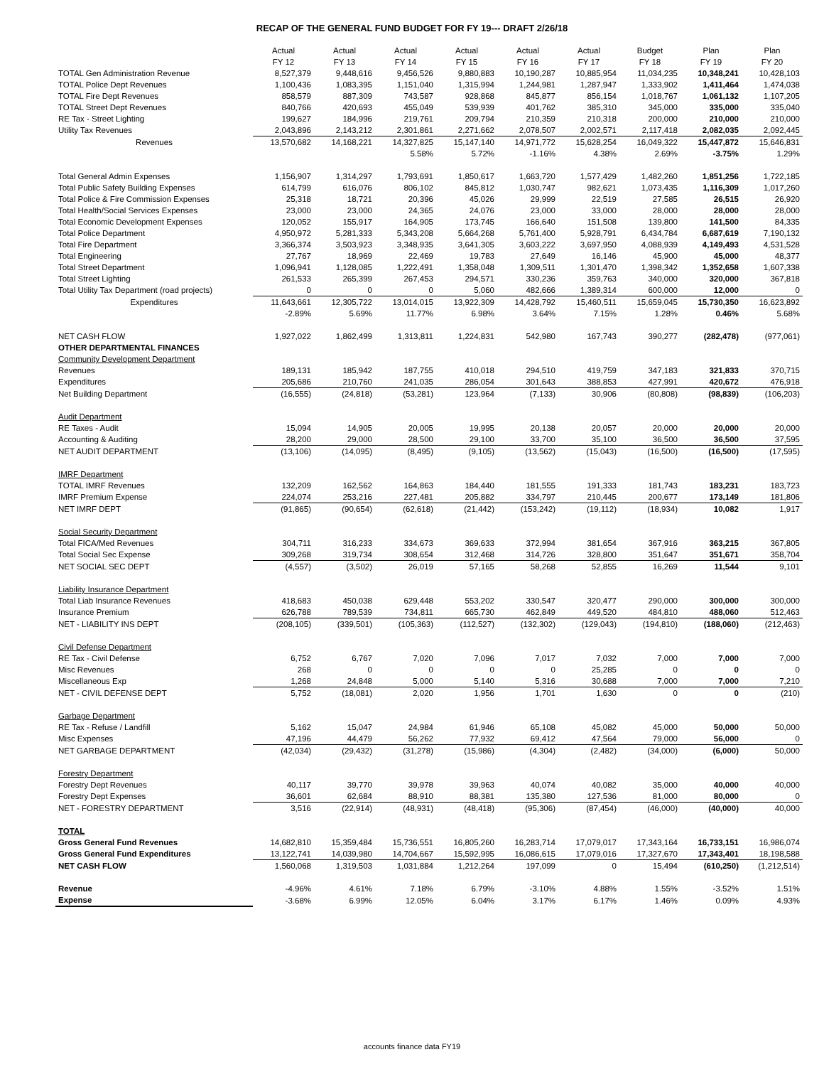RECAP OF THE GENERAL FUND BUDGET FOR FY 19--- DRAFT 2/26/18
| | Actual FY 12 | Actual FY 13 | Actual FY 14 | Actual FY 15 | Actual FY 16 | Actual FY 17 | Budget FY 18 | Plan FY 19 | Plan FY 20 |
| --- | --- | --- | --- | --- | --- | --- | --- | --- | --- |
| TOTAL Gen Administration Revenue | 8,527,379 | 9,448,616 | 9,456,526 | 9,880,883 | 10,190,287 | 10,885,954 | 11,034,235 | 10,348,241 | 10,428,103 |
| TOTAL Police Dept Revenues | 1,100,436 | 1,083,395 | 1,151,040 | 1,315,994 | 1,244,981 | 1,287,947 | 1,333,902 | 1,411,464 | 1,474,038 |
| TOTAL Fire Dept Revenues | 858,579 | 887,309 | 743,587 | 928,868 | 845,877 | 856,154 | 1,018,767 | 1,061,132 | 1,107,205 |
| TOTAL Street Dept Revenues | 840,766 | 420,693 | 455,049 | 539,939 | 401,762 | 385,310 | 345,000 | 335,000 | 335,040 |
| RE Tax - Street Lighting | 199,627 | 184,996 | 219,761 | 209,794 | 210,359 | 210,318 | 200,000 | 210,000 | 210,000 |
| Utility Tax Revenues | 2,043,896 | 2,143,212 | 2,301,861 | 2,271,662 | 2,078,507 | 2,002,571 | 2,117,418 | 2,082,035 | 2,092,445 |
| Revenues | 13,570,682 | 14,168,221 | 14,327,825 | 15,147,140 | 14,971,772 | 15,628,254 | 16,049,322 | 15,447,872 | 15,646,831 |
| | | | 5.58% | 5.72% | -1.16% | 4.38% | 2.69% | -3.75% | 1.29% |
| Total General Admin Expenses | 1,156,907 | 1,314,297 | 1,793,691 | 1,850,617 | 1,663,720 | 1,577,429 | 1,482,260 | 1,851,256 | 1,722,185 |
| Total Public Safety Building Expenses | 614,799 | 616,076 | 806,102 | 845,812 | 1,030,747 | 982,621 | 1,073,435 | 1,116,309 | 1,017,260 |
| Total Police & Fire Commission Expenses | 25,318 | 18,721 | 20,396 | 45,026 | 29,999 | 22,519 | 27,585 | 26,515 | 26,920 |
| Total Health/Social Services Expenses | 23,000 | 23,000 | 24,365 | 24,076 | 23,000 | 33,000 | 28,000 | 28,000 | 28,000 |
| Total Economic Development Expenses | 120,052 | 155,917 | 164,905 | 173,745 | 166,640 | 151,508 | 139,800 | 141,500 | 84,335 |
| Total Police Department | 4,950,972 | 5,281,333 | 5,343,208 | 5,664,268 | 5,761,400 | 5,928,791 | 6,434,784 | 6,687,619 | 7,190,132 |
| Total Fire Department | 3,366,374 | 3,503,923 | 3,348,935 | 3,641,305 | 3,603,222 | 3,697,950 | 4,088,939 | 4,149,493 | 4,531,528 |
| Total Engineering | 27,767 | 18,969 | 22,469 | 19,783 | 27,649 | 16,146 | 45,900 | 45,000 | 48,377 |
| Total Street Department | 1,096,941 | 1,128,085 | 1,222,491 | 1,358,048 | 1,309,511 | 1,301,470 | 1,398,342 | 1,352,658 | 1,607,338 |
| Total Street Lighting | 261,533 | 265,399 | 267,453 | 294,571 | 330,236 | 359,763 | 340,000 | 320,000 | 367,818 |
| Total Utility Tax Department (road projects) | 0 | 0 | 0 | 5,060 | 482,666 | 1,389,314 | 600,000 | 12,000 | 0 |
| Expenditures | 11,643,661 | 12,305,722 | 13,014,015 | 13,922,309 | 14,428,792 | 15,460,511 | 15,659,045 | 15,730,350 | 16,623,892 |
| | -2.89% | 5.69% | 11.77% | 6.98% | 3.64% | 7.15% | 1.28% | 0.46% | 5.68% |
| NET CASH FLOW | 1,927,022 | 1,862,499 | 1,313,811 | 1,224,831 | 542,980 | 167,743 | 390,277 | (282,478) | (977,061) |
| OTHER DEPARTMENTAL FINANCES | | | | | | | | | |
| Community Development Department | | | | | | | | | |
| Revenues | 189,131 | 185,942 | 187,755 | 410,018 | 294,510 | 419,759 | 347,183 | 321,833 | 370,715 |
| Expenditures | 205,686 | 210,760 | 241,035 | 286,054 | 301,643 | 388,853 | 427,991 | 420,672 | 476,918 |
| Net Building Department | (16,555) | (24,818) | (53,281) | 123,964 | (7,133) | 30,906 | (80,808) | (98,839) | (106,203) |
| Audit Department | | | | | | | | | |
| RE Taxes - Audit | 15,094 | 14,905 | 20,005 | 19,995 | 20,138 | 20,057 | 20,000 | 20,000 | 20,000 |
| Accounting & Auditing | 28,200 | 29,000 | 28,500 | 29,100 | 33,700 | 35,100 | 36,500 | 36,500 | 37,595 |
| NET AUDIT DEPARTMENT | (13,106) | (14,095) | (8,495) | (9,105) | (13,562) | (15,043) | (16,500) | (16,500) | (17,595) |
| IMRF Department | | | | | | | | | |
| TOTAL IMRF Revenues | 132,209 | 162,562 | 164,863 | 184,440 | 181,555 | 191,333 | 181,743 | 183,231 | 183,723 |
| IMRF Premium Expense | 224,074 | 253,216 | 227,481 | 205,882 | 334,797 | 210,445 | 200,677 | 173,149 | 181,806 |
| NET IMRF DEPT | (91,865) | (90,654) | (62,618) | (21,442) | (153,242) | (19,112) | (18,934) | 10,082 | 1,917 |
| Social Security Department | | | | | | | | | |
| Total FICA/Med Revenues | 304,711 | 316,233 | 334,673 | 369,633 | 372,994 | 381,654 | 367,916 | 363,215 | 367,805 |
| Total Social Sec Expense | 309,268 | 319,734 | 308,654 | 312,468 | 314,726 | 328,800 | 351,647 | 351,671 | 358,704 |
| NET SOCIAL SEC DEPT | (4,557) | (3,502) | 26,019 | 57,165 | 58,268 | 52,855 | 16,269 | 11,544 | 9,101 |
| Liability Insurance Department | | | | | | | | | |
| Total Liab Insurance Revenues | 418,683 | 450,038 | 629,448 | 553,202 | 330,547 | 320,477 | 290,000 | 300,000 | 300,000 |
| Insurance Premium | 626,788 | 789,539 | 734,811 | 665,730 | 462,849 | 449,520 | 484,810 | 488,060 | 512,463 |
| NET - LIABILITY INS DEPT | (208,105) | (339,501) | (105,363) | (112,527) | (132,302) | (129,043) | (194,810) | (188,060) | (212,463) |
| Civil Defense Department | | | | | | | | | |
| RE Tax - Civil Defense | 6,752 | 6,767 | 7,020 | 7,096 | 7,017 | 7,032 | 7,000 | 7,000 | 7,000 |
| Misc Revenues | 268 | 0 | 0 | 0 | 0 | 25,285 | 0 | 0 | 0 |
| Miscellaneous Exp | 1,268 | 24,848 | 5,000 | 5,140 | 5,316 | 30,688 | 7,000 | 7,000 | 7,210 |
| NET - CIVIL DEFENSE DEPT | 5,752 | (18,081) | 2,020 | 1,956 | 1,701 | 1,630 | 0 | 0 | (210) |
| Garbage Department | | | | | | | | | |
| RE Tax - Refuse / Landfill | 5,162 | 15,047 | 24,984 | 61,946 | 65,108 | 45,082 | 45,000 | 50,000 | 50,000 |
| Misc Expenses | 47,196 | 44,479 | 56,262 | 77,932 | 69,412 | 47,564 | 79,000 | 56,000 | 0 |
| NET GARBAGE DEPARTMENT | (42,034) | (29,432) | (31,278) | (15,986) | (4,304) | (2,482) | (34,000) | (6,000) | 50,000 |
| Forestry Department | | | | | | | | | |
| Forestry Dept Revenues | 40,117 | 39,770 | 39,978 | 39,963 | 40,074 | 40,082 | 35,000 | 40,000 | 40,000 |
| Forestry Dept Expenses | 36,601 | 62,684 | 88,910 | 88,381 | 135,380 | 127,536 | 81,000 | 80,000 | 0 |
| NET - FORESTRY DEPARTMENT | 3,516 | (22,914) | (48,931) | (48,418) | (95,306) | (87,454) | (46,000) | (40,000) | 40,000 |
| TOTAL | | | | | | | | | |
| Gross General Fund Revenues | 14,682,810 | 15,359,484 | 15,736,551 | 16,805,260 | 16,283,714 | 17,079,017 | 17,343,164 | 16,733,151 | 16,986,074 |
| Gross General Fund Expenditures | 13,122,741 | 14,039,980 | 14,704,667 | 15,592,995 | 16,086,615 | 17,079,016 | 17,327,670 | 17,343,401 | 18,198,588 |
| NET CASH FLOW | 1,560,068 | 1,319,503 | 1,031,884 | 1,212,264 | 197,099 | 0 | 15,494 | (610,250) | (1,212,514) |
| Revenue | -4.96% | 4.61% | 7.18% | 6.79% | -3.10% | 4.88% | 1.55% | -3.52% | 1.51% |
| Expense | -3.68% | 6.99% | 12.05% | 6.04% | 3.17% | 6.17% | 1.46% | 0.09% | 4.93% |
accounts finance data FY19